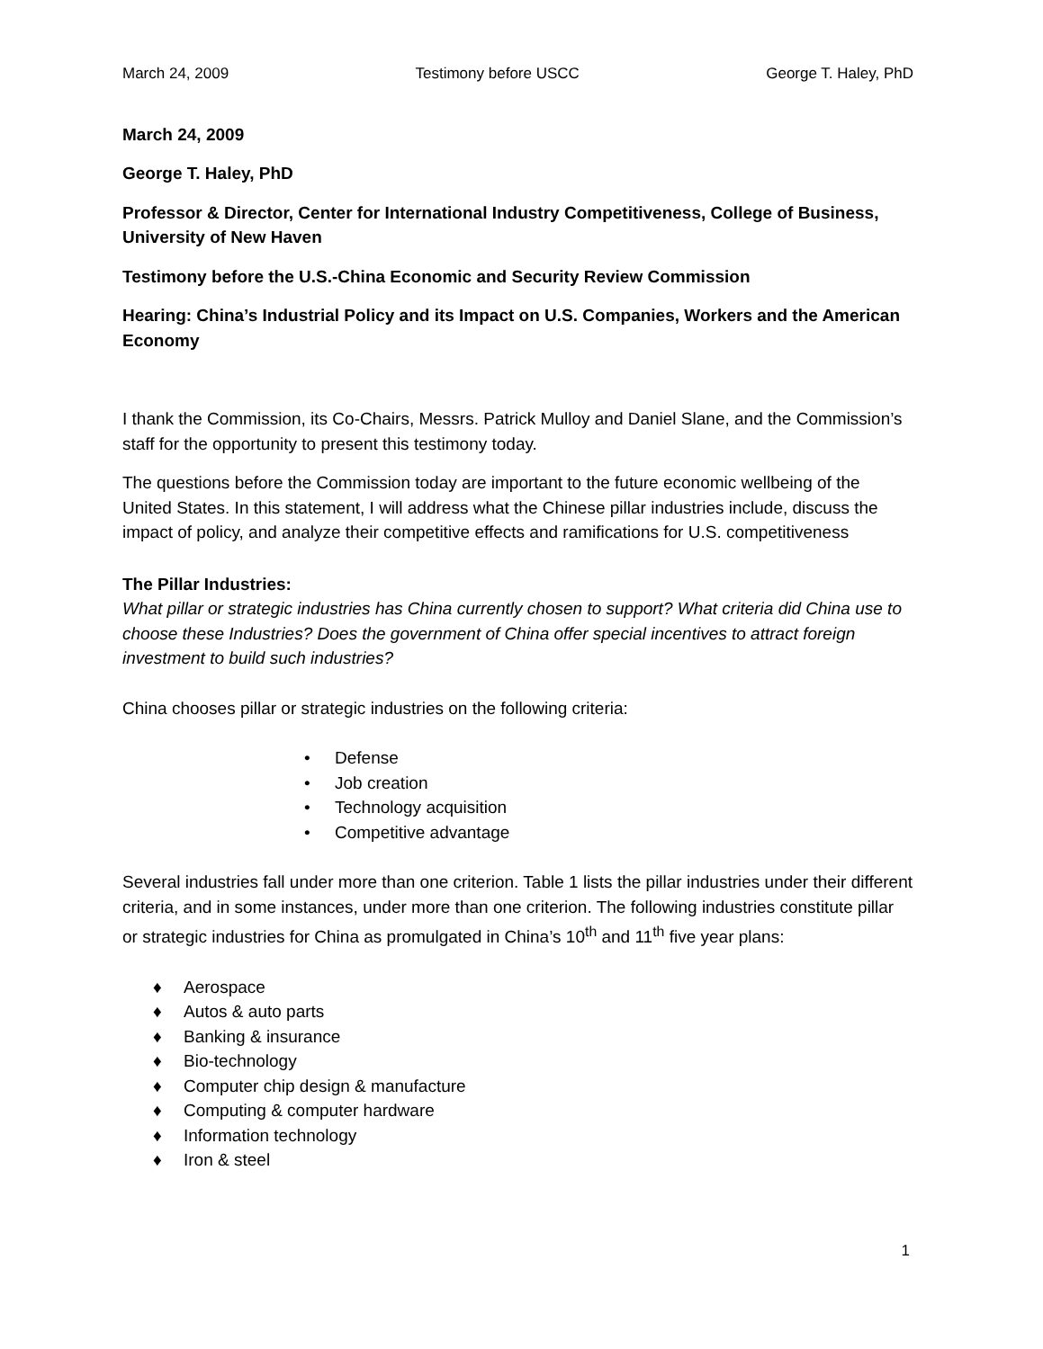March 24, 2009 Testimony before USCC George T. Haley, PhD
March 24, 2009
George T. Haley, PhD
Professor & Director, Center for International Industry Competitiveness, College of Business, University of New Haven
Testimony before the U.S.-China Economic and Security Review Commission
Hearing: China’s Industrial Policy and its Impact on U.S. Companies, Workers and the American Economy
I thank the Commission, its Co-Chairs, Messrs. Patrick Mulloy and Daniel Slane, and the Commission’s staff for the opportunity to present this testimony today.
The questions before the Commission today are important to the future economic wellbeing of the United States. In this statement, I will address what the Chinese pillar industries include, discuss the impact of policy, and analyze their competitive effects and ramifications for U.S. competitiveness
The Pillar Industries:
What pillar or strategic industries has China currently chosen to support? What criteria did China use to choose these Industries? Does the government of China offer special incentives to attract foreign investment to build such industries?
China chooses pillar or strategic industries on the following criteria:
• Defense
• Job creation
• Technology acquisition
• Competitive advantage
Several industries fall under more than one criterion. Table 1 lists the pillar industries under their different criteria, and in some instances, under more than one criterion. The following industries constitute pillar or strategic industries for China as promulgated in China’s 10<sup>th</sup> and 11<sup>th</sup> five year plans:
♦ Aerospace
♦ Autos & auto parts
♦ Banking & insurance
♦ Bio-technology
♦ Computer chip design & manufacture
♦ Computing & computer hardware
♦ Information technology
♦ Iron & steel
1